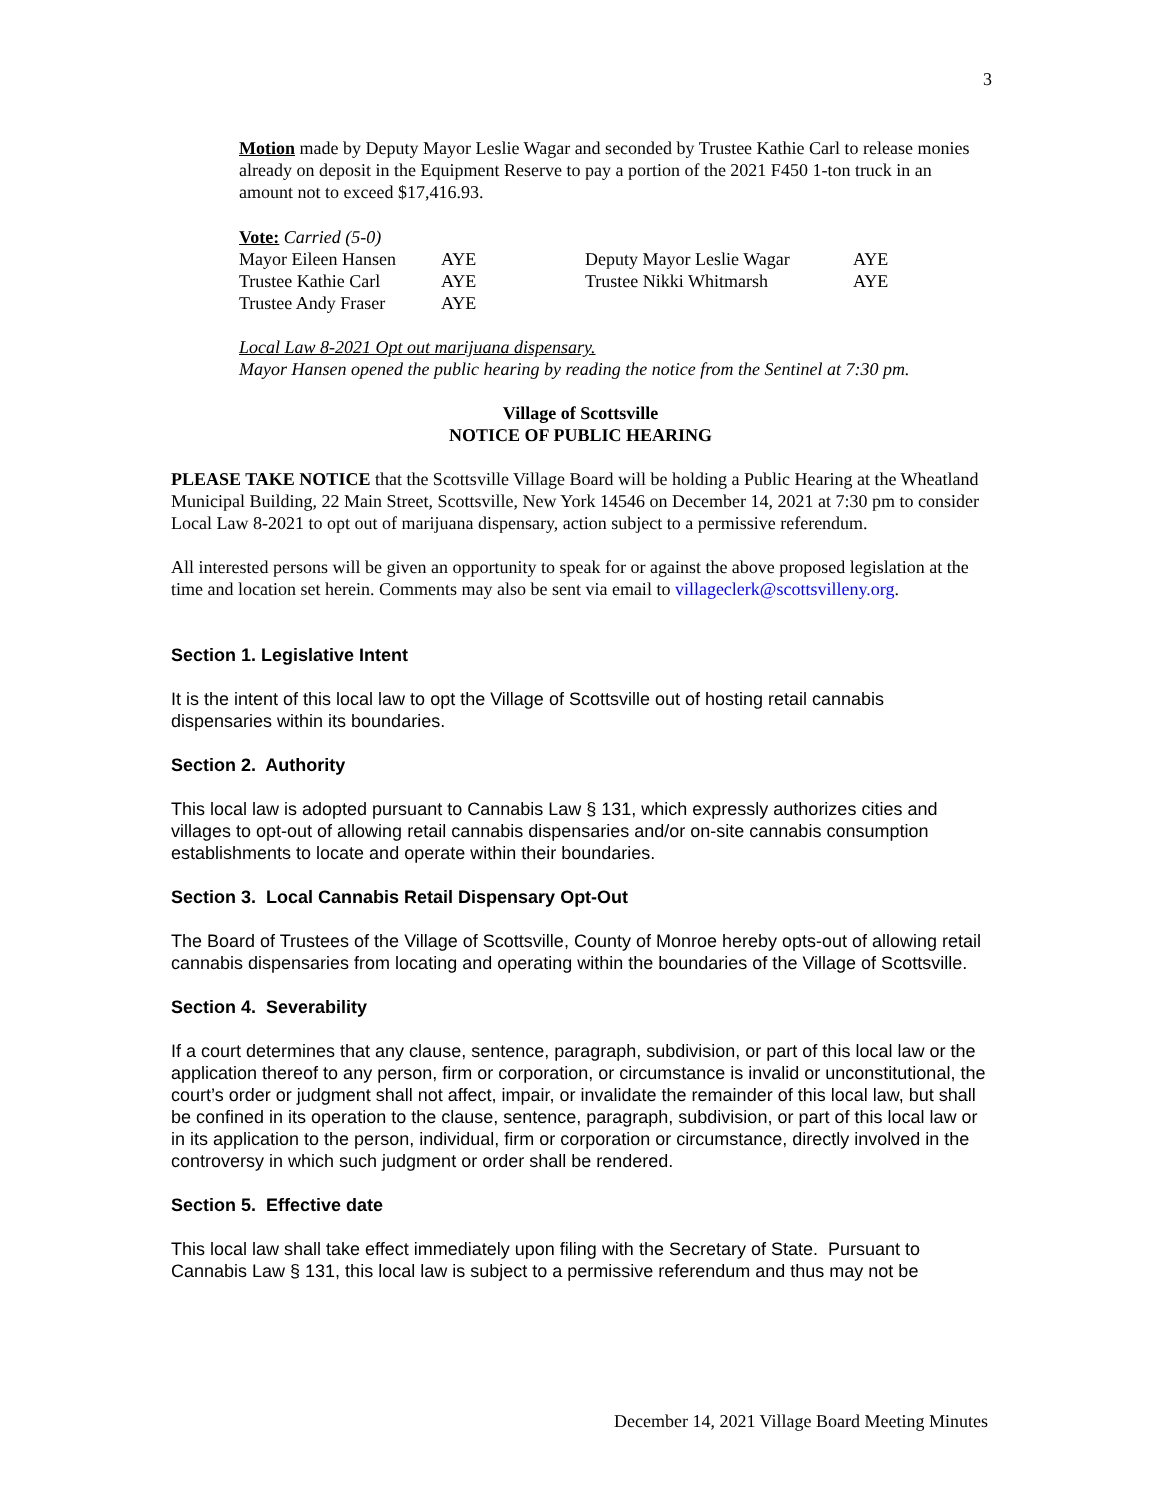3
Motion made by Deputy Mayor Leslie Wagar and seconded by Trustee Kathie Carl to release monies already on deposit in the Equipment Reserve to pay a portion of the 2021 F450 1-ton truck in an amount not to exceed $17,416.93.
Vote: Carried (5-0)
| Mayor Eileen Hansen | AYE | Deputy Mayor Leslie Wagar | AYE |
| Trustee Kathie Carl | AYE | Trustee Nikki Whitmarsh | AYE |
| Trustee Andy Fraser | AYE | | |
Local Law 8-2021 Opt out marijuana dispensary.
Mayor Hansen opened the public hearing by reading the notice from the Sentinel at 7:30 pm.
Village of Scottsville
NOTICE OF PUBLIC HEARING
PLEASE TAKE NOTICE that the Scottsville Village Board will be holding a Public Hearing at the Wheatland Municipal Building, 22 Main Street, Scottsville, New York 14546 on December 14, 2021 at 7:30 pm to consider Local Law 8-2021 to opt out of marijuana dispensary, action subject to a permissive referendum.
All interested persons will be given an opportunity to speak for or against the above proposed legislation at the time and location set herein. Comments may also be sent via email to villageclerk@scottsvilleny.org.
Section 1. Legislative Intent
It is the intent of this local law to opt the Village of Scottsville out of hosting retail cannabis dispensaries within its boundaries.
Section 2. Authority
This local law is adopted pursuant to Cannabis Law § 131, which expressly authorizes cities and villages to opt-out of allowing retail cannabis dispensaries and/or on-site cannabis consumption establishments to locate and operate within their boundaries.
Section 3. Local Cannabis Retail Dispensary Opt-Out
The Board of Trustees of the Village of Scottsville, County of Monroe hereby opts-out of allowing retail cannabis dispensaries from locating and operating within the boundaries of the Village of Scottsville.
Section 4. Severability
If a court determines that any clause, sentence, paragraph, subdivision, or part of this local law or the application thereof to any person, firm or corporation, or circumstance is invalid or unconstitutional, the court’s order or judgment shall not affect, impair, or invalidate the remainder of this local law, but shall be confined in its operation to the clause, sentence, paragraph, subdivision, or part of this local law or in its application to the person, individual, firm or corporation or circumstance, directly involved in the controversy in which such judgment or order shall be rendered.
Section 5. Effective date
This local law shall take effect immediately upon filing with the Secretary of State. Pursuant to Cannabis Law § 131, this local law is subject to a permissive referendum and thus may not be
December 14, 2021 Village Board Meeting Minutes